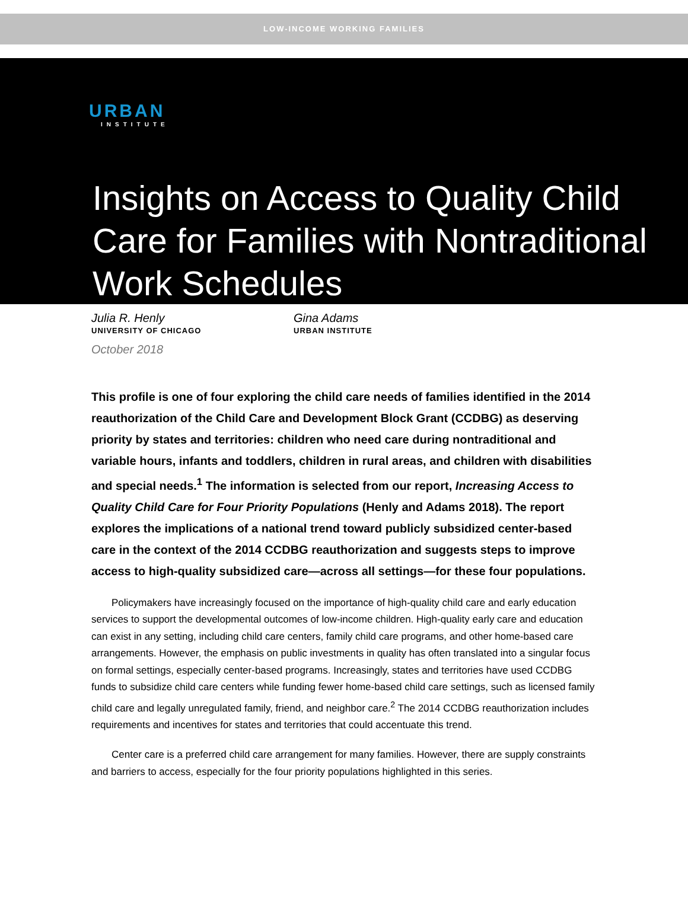LOW-INCOME WORKING FAMILIES
URBAN
INSTITUTE
Insights on Access to Quality Child Care for Families with Nontraditional Work Schedules
Julia R. Henly
UNIVERSITY OF CHICAGO
Gina Adams
URBAN INSTITUTE
October 2018
This profile is one of four exploring the child care needs of families identified in the 2014 reauthorization of the Child Care and Development Block Grant (CCDBG) as deserving priority by states and territories: children who need care during nontraditional and variable hours, infants and toddlers, children in rural areas, and children with disabilities and special needs.<sup>1</sup> The information is selected from our report, Increasing Access to Quality Child Care for Four Priority Populations (Henly and Adams 2018). The report explores the implications of a national trend toward publicly subsidized center-based care in the context of the 2014 CCDBG reauthorization and suggests steps to improve access to high-quality subsidized care—across all settings—for these four populations.
Policymakers have increasingly focused on the importance of high-quality child care and early education services to support the developmental outcomes of low-income children. High-quality early care and education can exist in any setting, including child care centers, family child care programs, and other home-based care arrangements. However, the emphasis on public investments in quality has often translated into a singular focus on formal settings, especially center-based programs. Increasingly, states and territories have used CCDBG funds to subsidize child care centers while funding fewer home-based child care settings, such as licensed family child care and legally unregulated family, friend, and neighbor care.<sup>2</sup> The 2014 CCDBG reauthorization includes requirements and incentives for states and territories that could accentuate this trend.
Center care is a preferred child care arrangement for many families. However, there are supply constraints and barriers to access, especially for the four priority populations highlighted in this series.